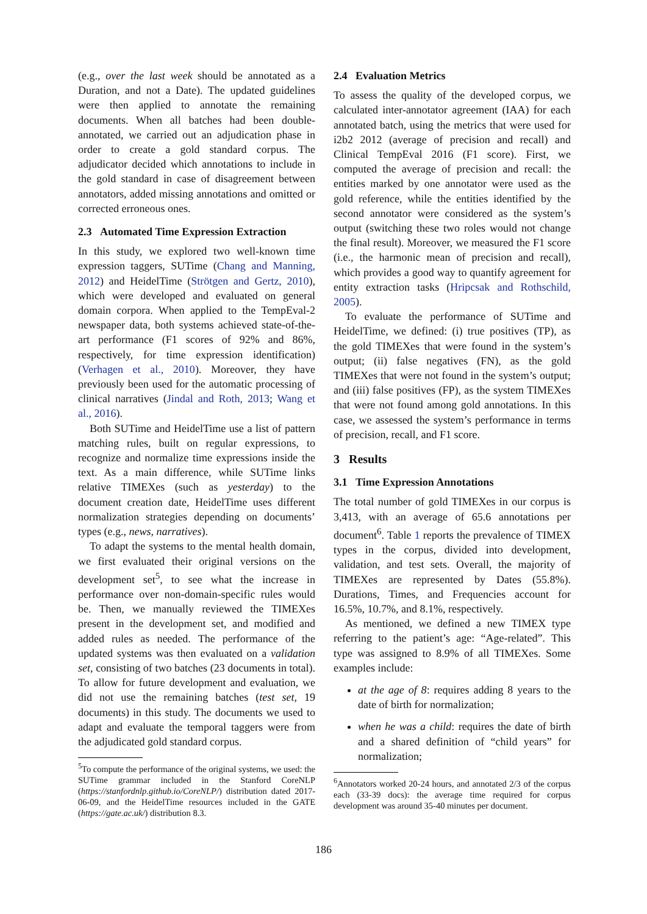(e.g., over the last week should be annotated as a Duration, and not a Date). The updated guidelines were then applied to annotate the remaining documents. When all batches had been double-annotated, we carried out an adjudication phase in order to create a gold standard corpus. The adjudicator decided which annotations to include in the gold standard in case of disagreement between annotators, added missing annotations and omitted or corrected erroneous ones.
2.3 Automated Time Expression Extraction
In this study, we explored two well-known time expression taggers, SUTime (Chang and Manning, 2012) and HeidelTime (Strötgen and Gertz, 2010), which were developed and evaluated on general domain corpora. When applied to the TempEval-2 newspaper data, both systems achieved state-of-the-art performance (F1 scores of 92% and 86%, respectively, for time expression identification) (Verhagen et al., 2010). Moreover, they have previously been used for the automatic processing of clinical narratives (Jindal and Roth, 2013; Wang et al., 2016).
Both SUTime and HeidelTime use a list of pattern matching rules, built on regular expressions, to recognize and normalize time expressions inside the text. As a main difference, while SUTime links relative TIMEXes (such as yesterday) to the document creation date, HeidelTime uses different normalization strategies depending on documents’ types (e.g., news, narratives).
To adapt the systems to the mental health domain, we first evaluated their original versions on the development set<sup>5</sup>, to see what the increase in performance over non-domain-specific rules would be. Then, we manually reviewed the TIMEXes present in the development set, and modified and added rules as needed. The performance of the updated systems was then evaluated on a validation set, consisting of two batches (23 documents in total). To allow for future development and evaluation, we did not use the remaining batches (test set, 19 documents) in this study. The documents we used to adapt and evaluate the temporal taggers were from the adjudicated gold standard corpus.
<sup>5</sup> To compute the performance of the original systems, we used: the SUTime grammar included in the Stanford CoreNLP (https://stanfordnlp.github.io/CoreNLP/) distribution dated 2017-06-09, and the HeidelTime resources included in the GATE (https://gate.ac.uk/) distribution 8.3.
2.4 Evaluation Metrics
To assess the quality of the developed corpus, we calculated inter-annotator agreement (IAA) for each annotated batch, using the metrics that were used for i2b2 2012 (average of precision and recall) and Clinical TempEval 2016 (F1 score). First, we computed the average of precision and recall: the entities marked by one annotator were used as the gold reference, while the entities identified by the second annotator were considered as the system’s output (switching these two roles would not change the final result). Moreover, we measured the F1 score (i.e., the harmonic mean of precision and recall), which provides a good way to quantify agreement for entity extraction tasks (Hripcsak and Rothschild, 2005).
To evaluate the performance of SUTime and HeidelTime, we defined: (i) true positives (TP), as the gold TIMEXes that were found in the system’s output; (ii) false negatives (FN), as the gold TIMEXes that were not found in the system’s output; and (iii) false positives (FP), as the system TIMEXes that were not found among gold annotations. In this case, we assessed the system’s performance in terms of precision, recall, and F1 score.
3 Results
3.1 Time Expression Annotations
The total number of gold TIMEXes in our corpus is 3,413, with an average of 65.6 annotations per document<sup>6</sup>. Table 1 reports the prevalence of TIMEX types in the corpus, divided into development, validation, and test sets. Overall, the majority of TIMEXes are represented by Dates (55.8%). Durations, Times, and Frequencies account for 16.5%, 10.7%, and 8.1%, respectively.
As mentioned, we defined a new TIMEX type referring to the patient’s age: “Age-related”. This type was assigned to 8.9% of all TIMEXes. Some examples include:
at the age of 8: requires adding 8 years to the date of birth for normalization;
when he was a child: requires the date of birth and a shared definition of “child years” for normalization;
<sup>6</sup> Annotators worked 20-24 hours, and annotated 2/3 of the corpus each (33-39 docs): the average time required for corpus development was around 35-40 minutes per document.
186